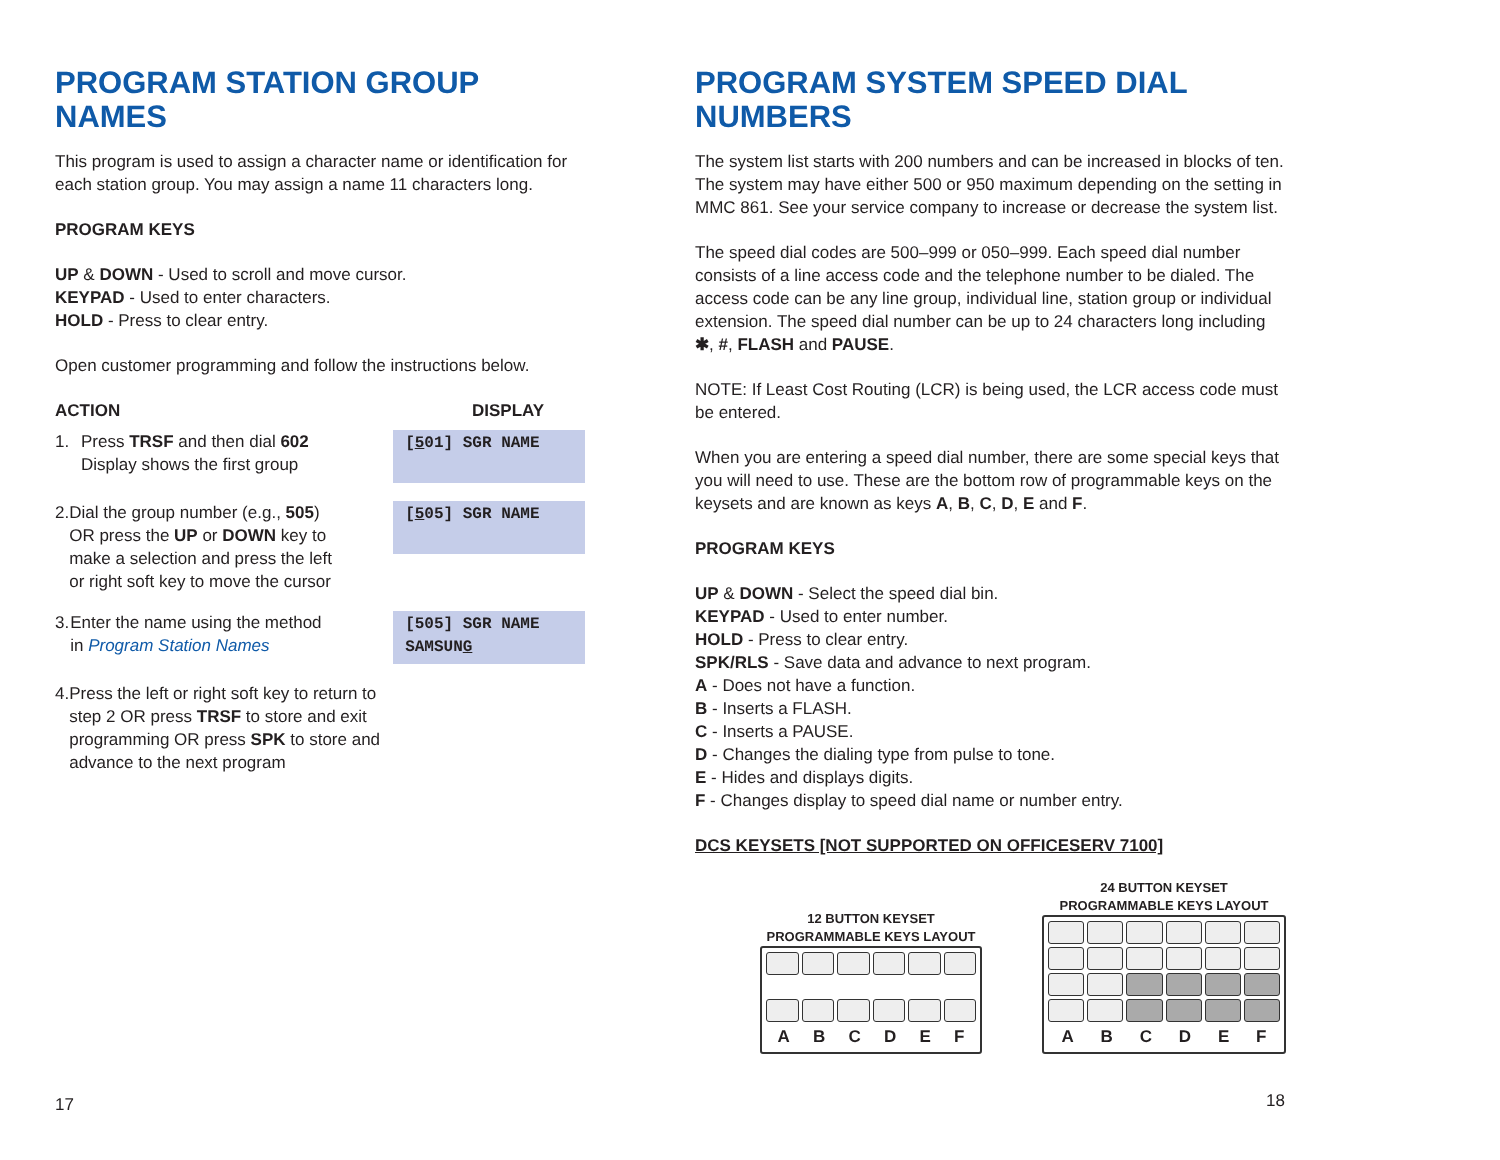PROGRAM STATION GROUP NAMES
This program is used to assign a character name or identification for each station group. You may assign a name 11 characters long.
PROGRAM KEYS
UP & DOWN - Used to scroll and move cursor.
KEYPAD - Used to enter characters.
HOLD - Press to clear entry.
Open customer programming and follow the instructions below.
ACTION DISPLAY
1. Press TRSF and then dial 602
Display shows the first group
[501] SGR NAME
2. Dial the group number (e.g., 505) OR press the UP or DOWN key to make a selection and press the left or right soft key to move the cursor
[505] SGR NAME
3. Enter the name using the method in Program Station Names
[505] SGR NAME
SAMSUNG
4. Press the left or right soft key to return to step 2 OR press TRSF to store and exit programming OR press SPK to store and advance to the next program
17
PROGRAM SYSTEM SPEED DIAL NUMBERS
The system list starts with 200 numbers and can be increased in blocks of ten. The system may have either 500 or 950 maximum depending on the setting in MMC 861. See your service company to increase or decrease the system list.
The speed dial codes are 500–999 or 050–999. Each speed dial number consists of a line access code and the telephone number to be dialed. The access code can be any line group, individual line, station group or individual extension. The speed dial number can be up to 24 characters long including ✱, #, FLASH and PAUSE.
NOTE: If Least Cost Routing (LCR) is being used, the LCR access code must be entered.
When you are entering a speed dial number, there are some special keys that you will need to use. These are the bottom row of programmable keys on the keysets and are known as keys A, B, C, D, E and F.
PROGRAM KEYS
UP & DOWN - Select the speed dial bin.
KEYPAD - Used to enter number.
HOLD - Press to clear entry.
SPK/RLS - Save data and advance to next program.
A - Does not have a function.
B - Inserts a FLASH.
C - Inserts a PAUSE.
D - Changes the dialing type from pulse to tone.
E - Hides and displays digits.
F - Changes display to speed dial name or number entry.
DCS KEYSETS [NOT SUPPORTED ON OFFICESERV 7100]
12 BUTTON KEYSET
PROGRAMMABLE KEYS LAYOUT
A B C D E F
24 BUTTON KEYSET
PROGRAMMABLE KEYS LAYOUT
A B C D E F
18